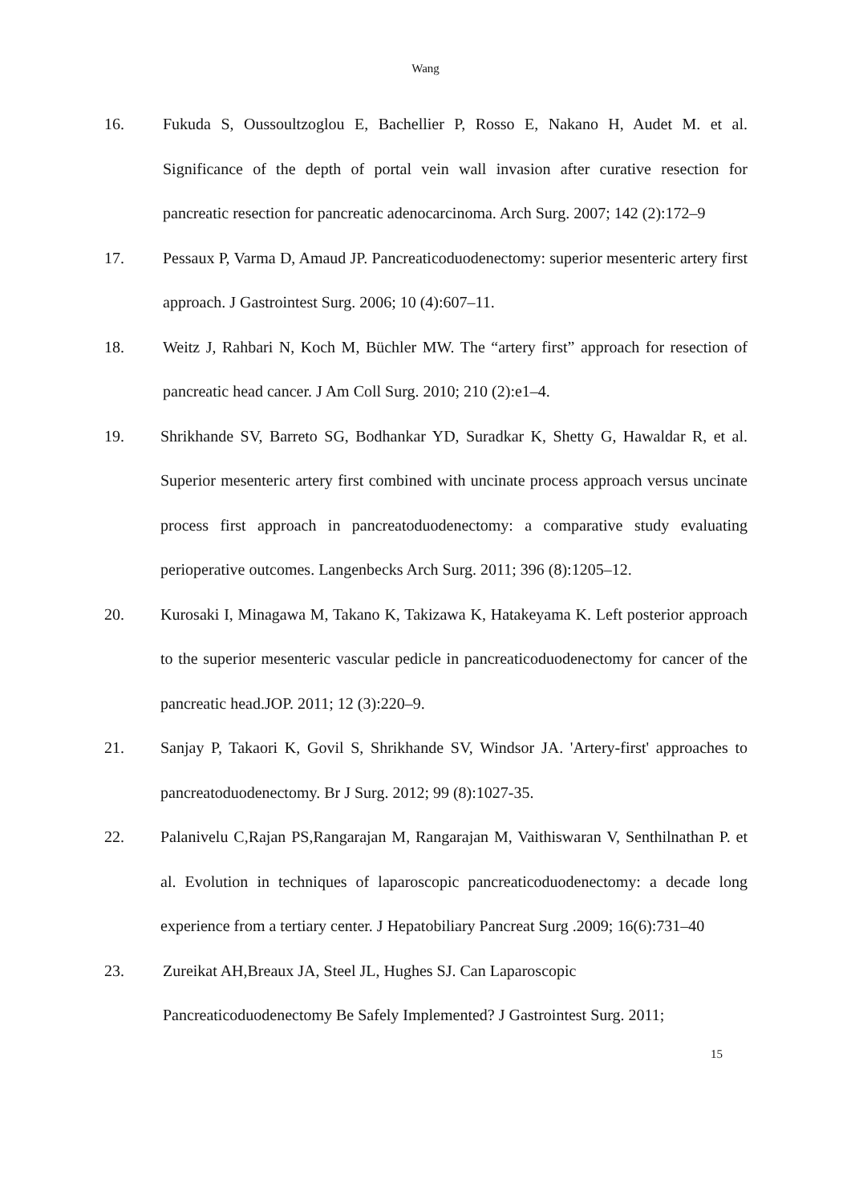Wang
16. Fukuda S, Oussoultzoglou E, Bachellier P, Rosso E, Nakano H, Audet M. et al. Significance of the depth of portal vein wall invasion after curative resection for pancreatic resection for pancreatic adenocarcinoma. Arch Surg. 2007; 142 (2):172–9
17. Pessaux P, Varma D, Amaud JP. Pancreaticoduodenectomy: superior mesenteric artery first approach. J Gastrointest Surg. 2006; 10 (4):607–11.
18. Weitz J, Rahbari N, Koch M, Büchler MW. The “artery first” approach for resection of pancreatic head cancer. J Am Coll Surg. 2010; 210 (2):e1–4.
19. Shrikhande SV, Barreto SG, Bodhankar YD, Suradkar K, Shetty G, Hawaldar R, et al. Superior mesenteric artery first combined with uncinate process approach versus uncinate process first approach in pancreatoduodenectomy: a comparative study evaluating perioperative outcomes. Langenbecks Arch Surg. 2011; 396 (8):1205–12.
20. Kurosaki I, Minagawa M, Takano K, Takizawa K, Hatakeyama K. Left posterior approach to the superior mesenteric vascular pedicle in pancreaticoduodenectomy for cancer of the pancreatic head.JOP. 2011; 12 (3):220–9.
21. Sanjay P, Takaori K, Govil S, Shrikhande SV, Windsor JA. 'Artery-first' approaches to pancreatoduodenectomy. Br J Surg. 2012; 99 (8):1027-35.
22. Palanivelu C,Rajan PS,Rangarajan M, Rangarajan M, Vaithiswaran V, Senthilnathan P. et al. Evolution in techniques of laparoscopic pancreaticoduodenectomy: a decade long experience from a tertiary center. J Hepatobiliary Pancreat Surg .2009; 16(6):731–40
23. Zureikat AH,Breaux JA, Steel JL, Hughes SJ. Can Laparoscopic
Pancreaticoduodenectomy Be Safely Implemented? J Gastrointest Surg. 2011;
15